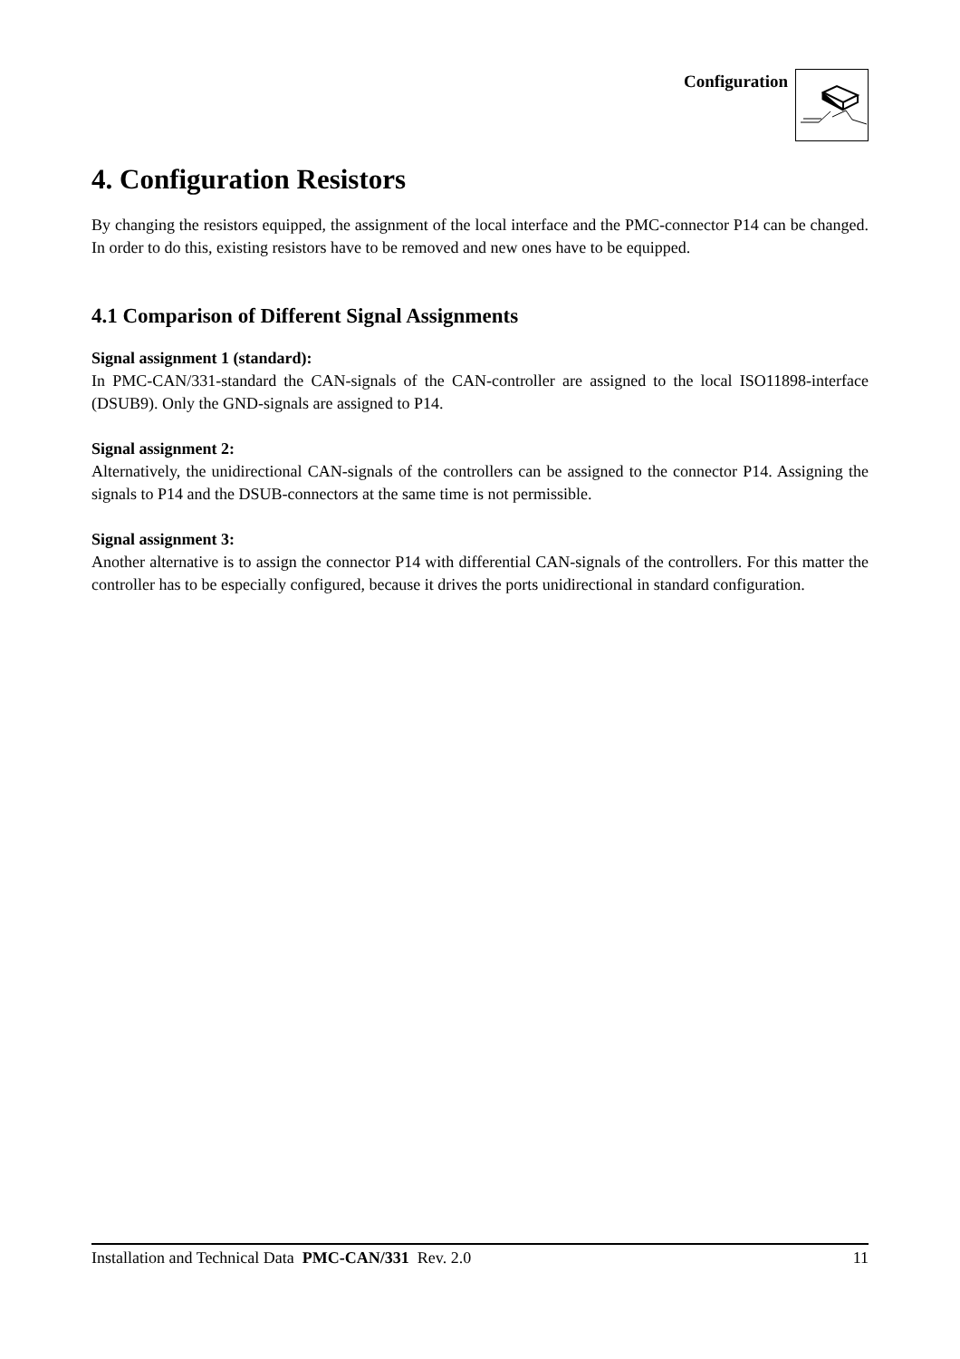Configuration
4. Configuration Resistors
By changing the resistors equipped, the assignment of the local interface and the PMC-connector P14 can be changed. In order to do this, existing resistors have to be removed and new ones have to be equipped.
4.1 Comparison of Different Signal Assignments
Signal assignment 1 (standard):
In PMC-CAN/331-standard the CAN-signals of the CAN-controller are assigned to the local ISO11898-interface (DSUB9). Only the GND-signals are assigned to P14.
Signal assignment 2:
Alternatively, the unidirectional CAN-signals of the controllers can be assigned to the connector P14. Assigning the signals to P14 and the DSUB-connectors at the same time is not permissible.
Signal assignment 3:
Another alternative is to assign the connector P14 with differential CAN-signals of the controllers. For this matter the controller has to be especially configured, because it drives the ports unidirectional in standard configuration.
Installation and Technical Data PMC-CAN/331 Rev. 2.0 11